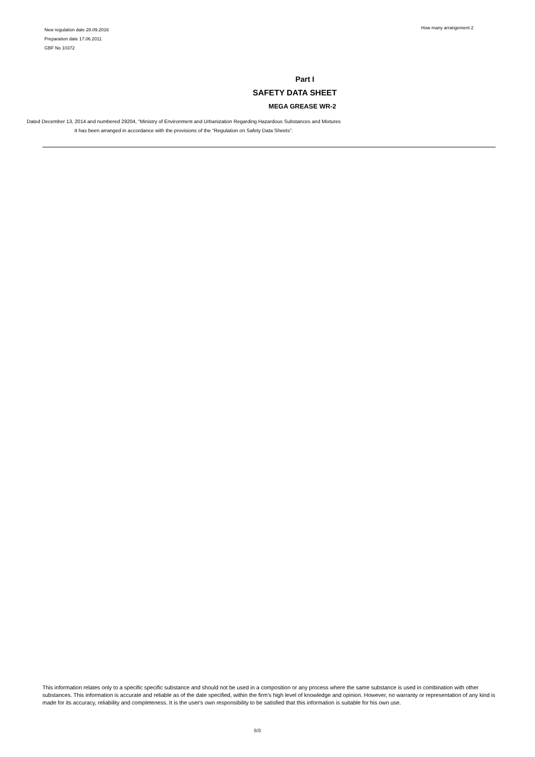New regulation date 28.09.2016
Preparation date 17.06.2011
GBF No 10372
How many arrangement 2
Part I
SAFETY DATA SHEET
MEGA GREASE WR-2
Dated December 13, 2014 and numbered 29204, “Ministry of Environment and Urbanization Regarding Hazardous Substances and Mixtures
It has been arranged in accordance with the provisions of the “Regulation on Safety Data Sheets”.
This information relates only to a specific specific substance and should not be used in a composition or any process where the same substance is used in combination with other substances. This information is accurate and reliable as of the date specified, within the firm's high level of knowledge and opinion. However, no warranty or representation of any kind is made for its accuracy, reliability and completeness. It is the user's own responsibility to be satisfied that this information is suitable for his own use.
8/8